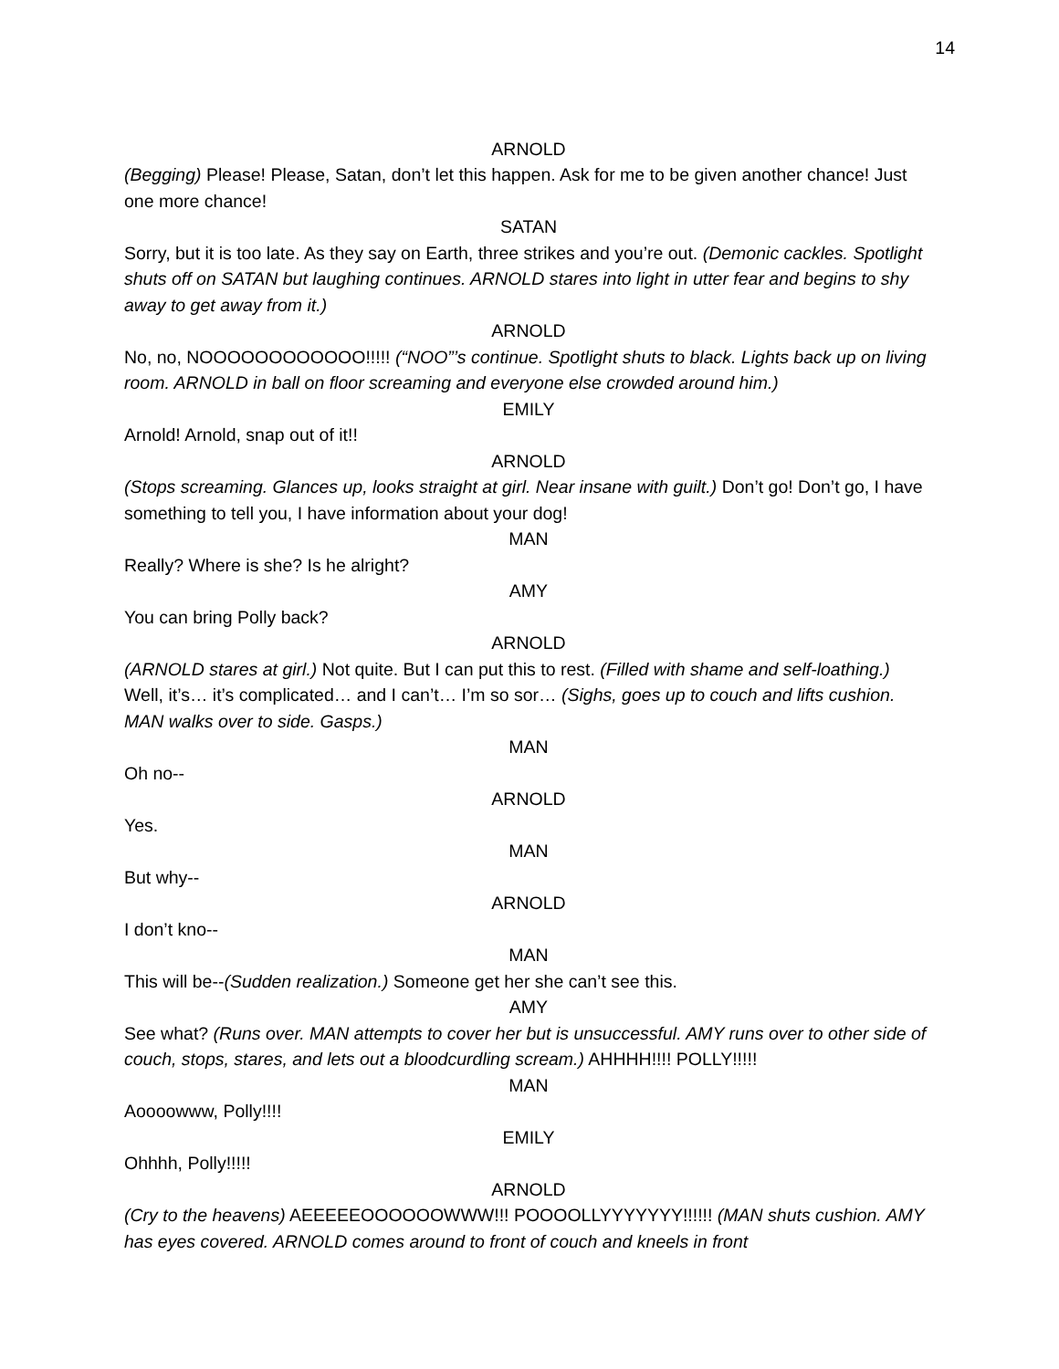14
ARNOLD
(Begging) Please! Please, Satan, don’t let this happen. Ask for me to be given another chance! Just one more chance!
SATAN
Sorry, but it is too late. As they say on Earth, three strikes and you’re out. (Demonic cackles. Spotlight shuts off on SATAN but laughing continues. ARNOLD stares into light in utter fear and begins to shy away to get away from it.)
ARNOLD
No, no, NOOOOOOOOOOOO!!!!! (“NOO”’s continue. Spotlight shuts to black. Lights back up on living room. ARNOLD in ball on floor screaming and everyone else crowded around him.)
EMILY
Arnold! Arnold, snap out of it!!
ARNOLD
(Stops screaming. Glances up, looks straight at girl. Near insane with guilt.) Don’t go! Don’t go, I have something to tell you, I have information about your dog!
MAN
Really? Where is she? Is he alright?
AMY
You can bring Polly back?
ARNOLD
(ARNOLD stares at girl.) Not quite. But I can put this to rest. (Filled with shame and self-loathing.) Well, it’s… it’s complicated… and I can’t… I’m so sor… (Sighs, goes up to couch and lifts cushion. MAN walks over to side. Gasps.)
MAN
Oh no--
ARNOLD
Yes.
MAN
But why--
ARNOLD
I don’t kno--
MAN
This will be--(Sudden realization.) Someone get her she can’t see this.
AMY
See what? (Runs over. MAN attempts to cover her but is unsuccessful. AMY runs over to other side of couch, stops, stares, and lets out a bloodcurdling scream.) AHHHH!!!! POLLY!!!!!
MAN
Aoooowww, Polly!!!!
EMILY
Ohhhh, Polly!!!!!
ARNOLD
(Cry to the heavens) AEEEEEOOOOOOWWW!!! POOOOLLYYYYYYY!!!!!! (MAN shuts cushion. AMY has eyes covered. ARNOLD comes around to front of couch and kneels in front